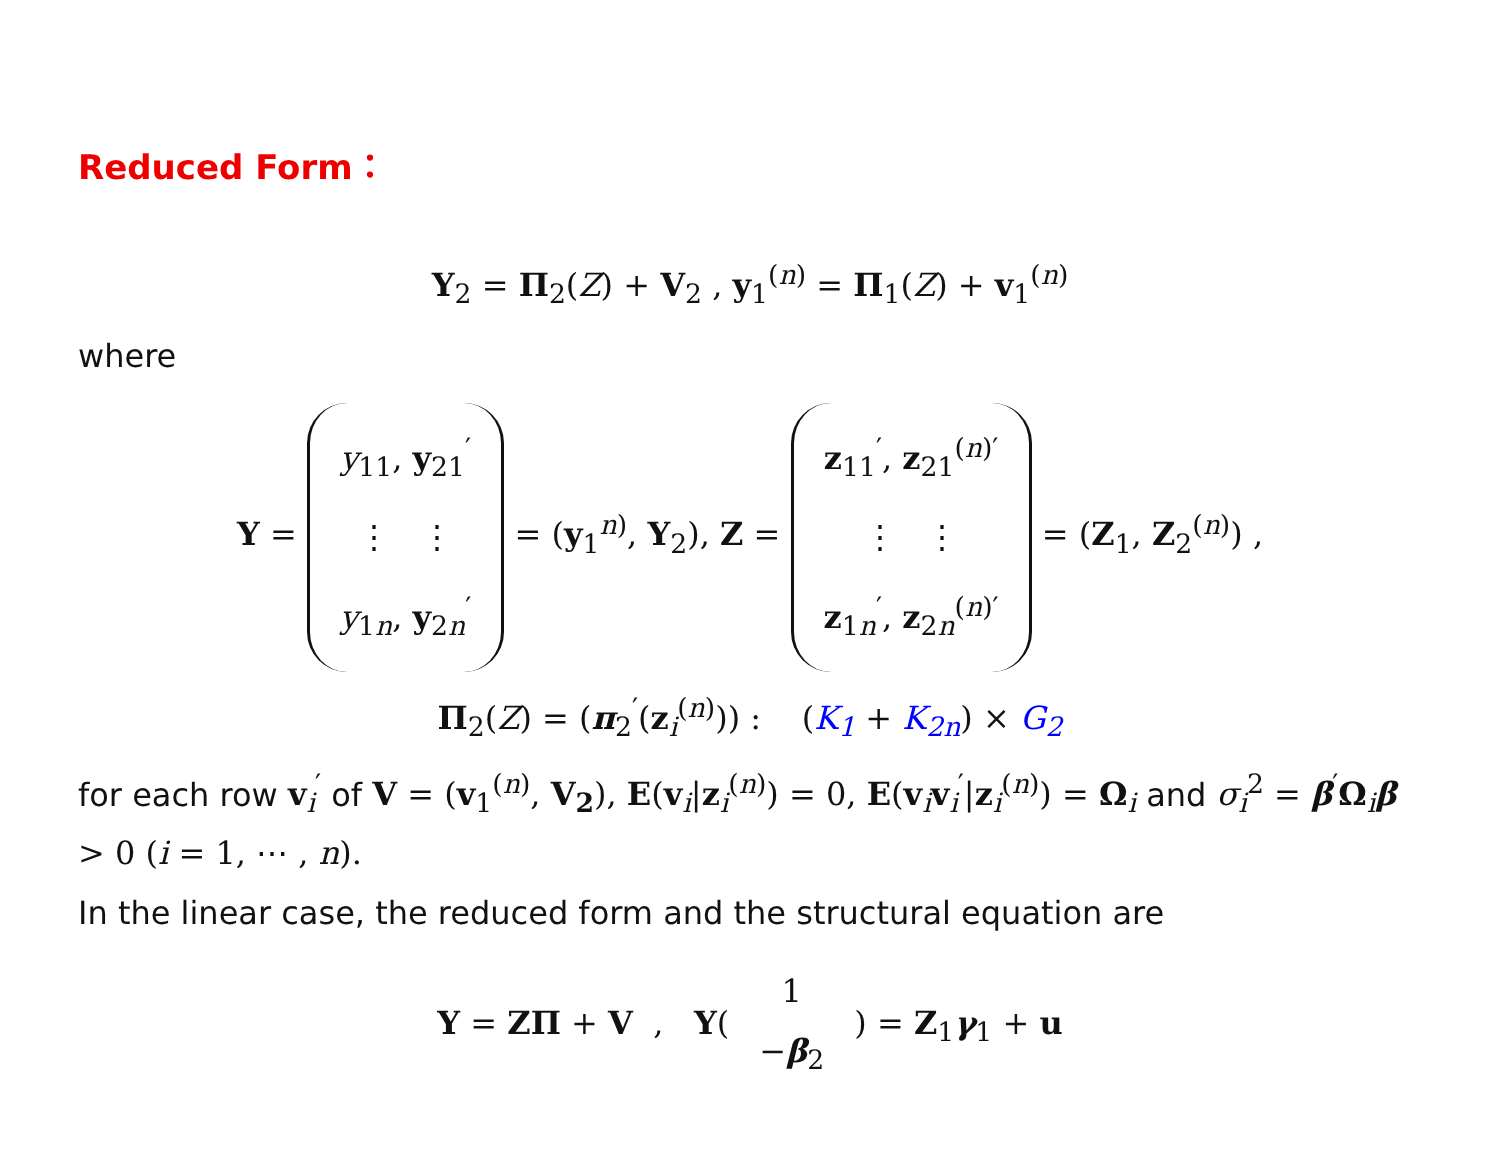Reduced Form：
Y<sub>2</sub> = Π<sub>2</sub>(Z) + V<sub>2</sub> , y<sub>1</sub><sup>(n)</sup> = Π<sub>1</sub>(Z) + v<sub>1</sub><sup>(n)</sup>
where
Y = y<sub>11</sub>, y<sub>21</sub><sup>′</sup>
⋮ ⋮
y<sub>1n</sub>, y<sub>2n</sub><sup>′</sup> = (y<sub>1</sub><sup>n)</sup>, Y<sub>2</sub>), Z = z<sub>11</sub><sup>′</sup>, z<sub>21</sub><sup>(n)′</sup>
⋮ ⋮
z<sub>1n</sub><sup>′</sup>, z<sub>2n</sub><sup>(n)′</sup> = (Z<sub>1</sub>, Z<sub>2</sub><sup>(n)</sup>) ,
Π<sub>2</sub>(Z) = (π<sub>2</sub><sup>′</sup>(z<sub>i</sub><sup>(n)</sup>)) : (K<sub>1</sub> + K<sub>2n</sub>) × G<sub>2</sub>
for each row v<sub>i</sub><sup>′</sup> of V = (v<sub>1</sub><sup>(n)</sup>, V<sub>2</sub>), E(v<sub>i</sub>|z<sub>i</sub><sup>(n)</sup>) = 0, E(v<sub>i</sub>v<sub>i</sub><sup>′</sup>|z<sub>i</sub><sup>(n)</sup>) = Ω<sub>i</sub> and σ<sub>i</sub><sup>2</sup> = β<sup>′</sup>Ω<sub>i</sub>β > 0 (i = 1, ⋯ , n).
In the linear case, the reduced form and the structural equation are
Y = ZΠ + V , Y(1
−β<sub>2</sub>) = Z<sub>1</sub>γ<sub>1</sub> + u